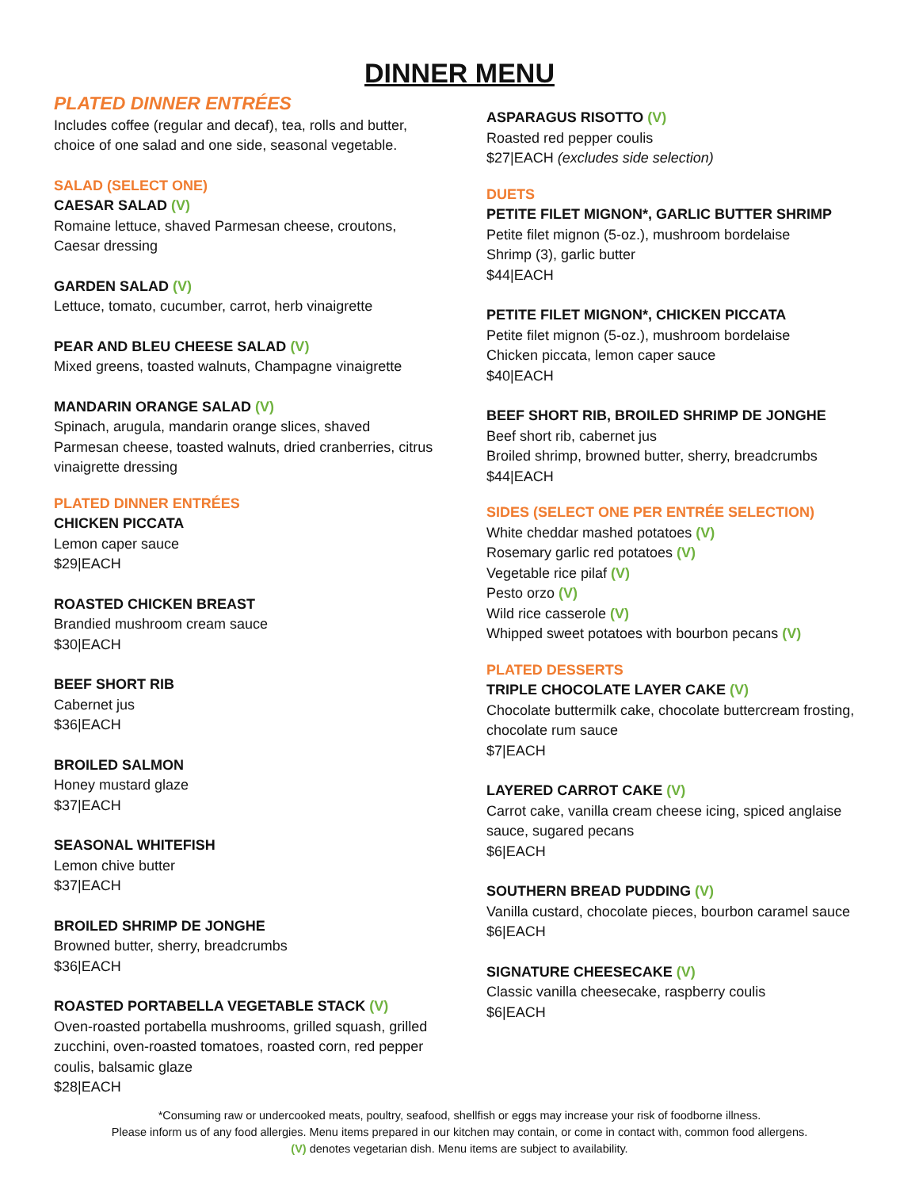DINNER MENU
PLATED DINNER ENTRÉES
Includes coffee (regular and decaf), tea, rolls and butter, choice of one salad and one side, seasonal vegetable.
SALAD (SELECT ONE)
CAESAR SALAD (V)
Romaine lettuce, shaved Parmesan cheese, croutons, Caesar dressing
GARDEN SALAD (V)
Lettuce, tomato, cucumber, carrot, herb vinaigrette
PEAR AND BLEU CHEESE SALAD (V)
Mixed greens, toasted walnuts, Champagne vinaigrette
MANDARIN ORANGE SALAD (V)
Spinach, arugula, mandarin orange slices, shaved Parmesan cheese, toasted walnuts, dried cranberries, citrus vinaigrette dressing
PLATED DINNER ENTRÉES
CHICKEN PICCATA
Lemon caper sauce
$29|EACH
ROASTED CHICKEN BREAST
Brandied mushroom cream sauce
$30|EACH
BEEF SHORT RIB
Cabernet jus
$36|EACH
BROILED SALMON
Honey mustard glaze
$37|EACH
SEASONAL WHITEFISH
Lemon chive butter
$37|EACH
BROILED SHRIMP DE JONGHE
Browned butter, sherry, breadcrumbs
$36|EACH
ROASTED PORTABELLA VEGETABLE STACK (V)
Oven-roasted portabella mushrooms, grilled squash, grilled zucchini, oven-roasted tomatoes, roasted corn, red pepper coulis, balsamic glaze
$28|EACH
ASPARAGUS RISOTTO (V)
Roasted red pepper coulis
$27|EACH (excludes side selection)
DUETS
PETITE FILET MIGNON*, GARLIC BUTTER SHRIMP
Petite filet mignon (5-oz.), mushroom bordelaise
Shrimp (3), garlic butter
$44|EACH
PETITE FILET MIGNON*, CHICKEN PICCATA
Petite filet mignon (5-oz.), mushroom bordelaise
Chicken piccata, lemon caper sauce
$40|EACH
BEEF SHORT RIB, BROILED SHRIMP DE JONGHE
Beef short rib, cabernet jus
Broiled shrimp, browned butter, sherry, breadcrumbs
$44|EACH
SIDES (SELECT ONE PER ENTRÉE SELECTION)
White cheddar mashed potatoes (V)
Rosemary garlic red potatoes (V)
Vegetable rice pilaf (V)
Pesto orzo (V)
Wild rice casserole (V)
Whipped sweet potatoes with bourbon pecans (V)
PLATED DESSERTS
TRIPLE CHOCOLATE LAYER CAKE (V)
Chocolate buttermilk cake, chocolate buttercream frosting, chocolate rum sauce
$7|EACH
LAYERED CARROT CAKE (V)
Carrot cake, vanilla cream cheese icing, spiced anglaise sauce, sugared pecans
$6|EACH
SOUTHERN BREAD PUDDING (V)
Vanilla custard, chocolate pieces, bourbon caramel sauce
$6|EACH
SIGNATURE CHEESECAKE (V)
Classic vanilla cheesecake, raspberry coulis
$6|EACH
*Consuming raw or undercooked meats, poultry, seafood, shellfish or eggs may increase your risk of foodborne illness.
Please inform us of any food allergies. Menu items prepared in our kitchen may contain, or come in contact with, common food allergens.
(V) denotes vegetarian dish. Menu items are subject to availability.